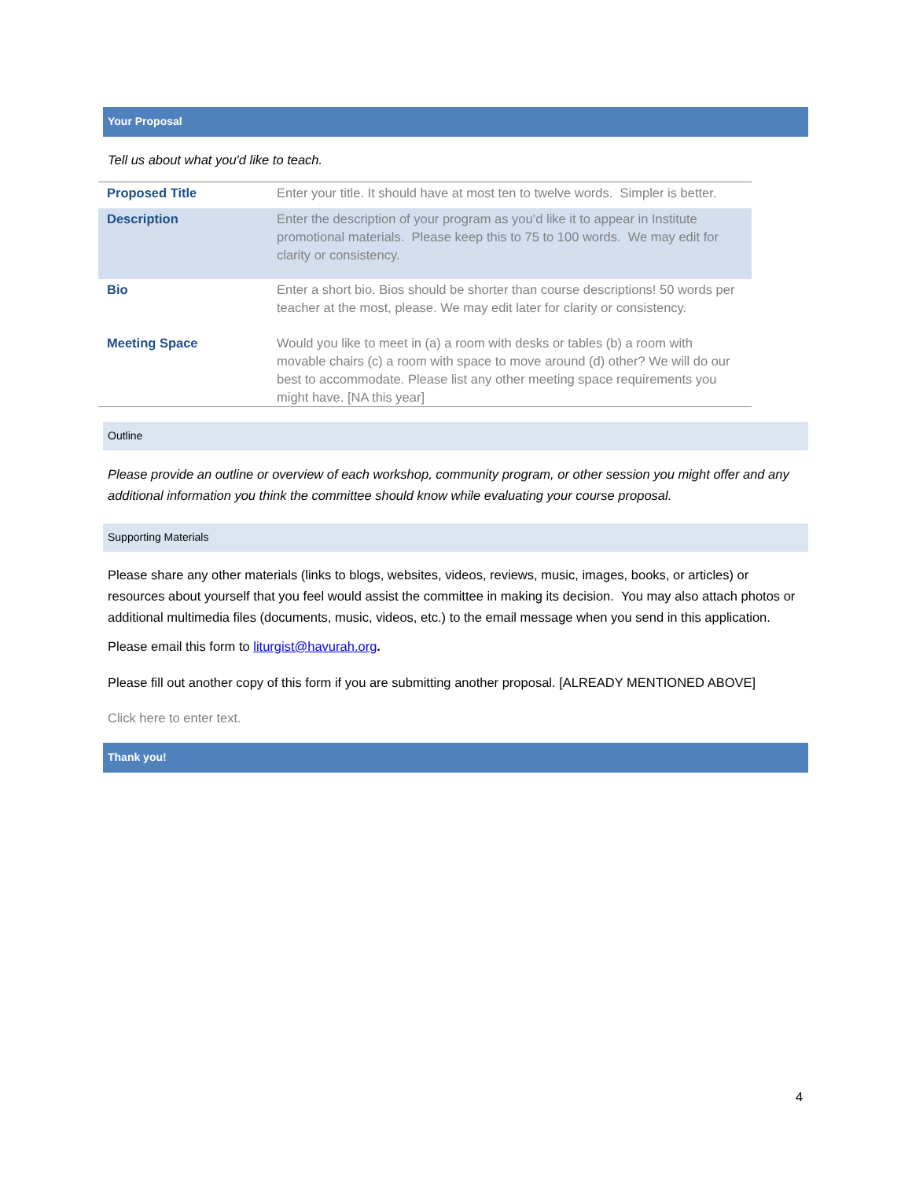Your Proposal
Tell us about what you'd like to teach.
| Proposed Title | Enter your title. It should have at most ten to twelve words. Simpler is better. |
| Description | Enter the description of your program as you’d like it to appear in Institute promotional materials. Please keep this to 75 to 100 words. We may edit for clarity or consistency. |
| Bio | Enter a short bio. Bios should be shorter than course descriptions! 50 words per teacher at the most, please. We may edit later for clarity or consistency. |
| Meeting Space | Would you like to meet in (a) a room with desks or tables (b) a room with movable chairs (c) a room with space to move around (d) other? We will do our best to accommodate. Please list any other meeting space requirements you might have. [NA this year] |
Outline
Please provide an outline or overview of each workshop, community program, or other session you might offer and any additional information you think the committee should know while evaluating your course proposal.
Supporting Materials
Please share any other materials (links to blogs, websites, videos, reviews, music, images, books, or articles) or resources about yourself that you feel would assist the committee in making its decision. You may also attach photos or additional multimedia files (documents, music, videos, etc.) to the email message when you send in this application.
Please email this form to liturgist@havurah.org.
Please fill out another copy of this form if you are submitting another proposal. [ALREADY MENTIONED ABOVE]
Click here to enter text.
Thank you!
4